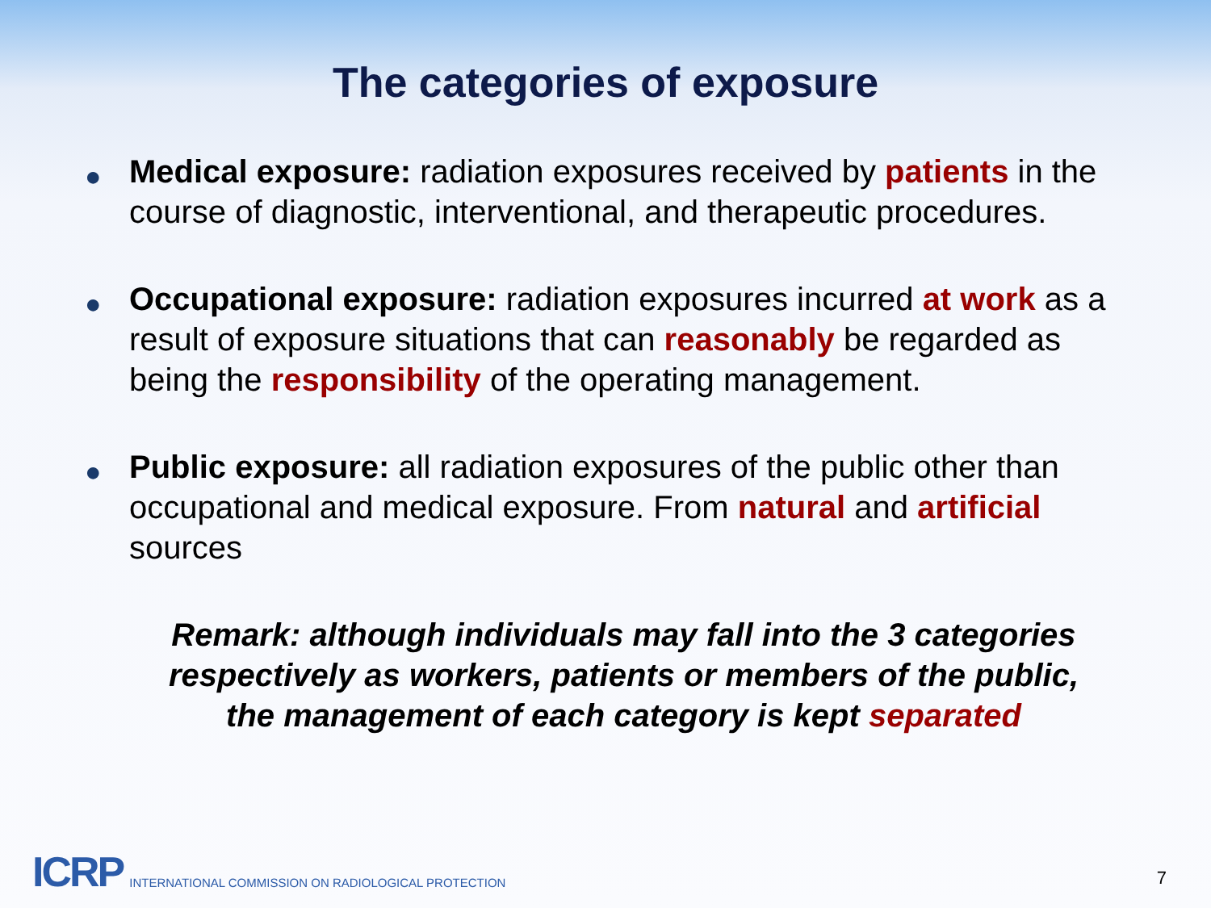The categories of exposure
● Medical exposure: radiation exposures received by patients in the course of diagnostic, interventional, and therapeutic procedures.
● Occupational exposure: radiation exposures incurred at work as a result of exposure situations that can reasonably be regarded as being the responsibility of the operating management.
● Public exposure: all radiation exposures of the public other than occupational and medical exposure. From natural and artificial sources
Remark: although individuals may fall into the 3 categories respectively as workers, patients or members of the public, the management of each category is kept separated
ICRP INTERNATIONAL COMMISSION ON RADIOLOGICAL PROTECTION
7